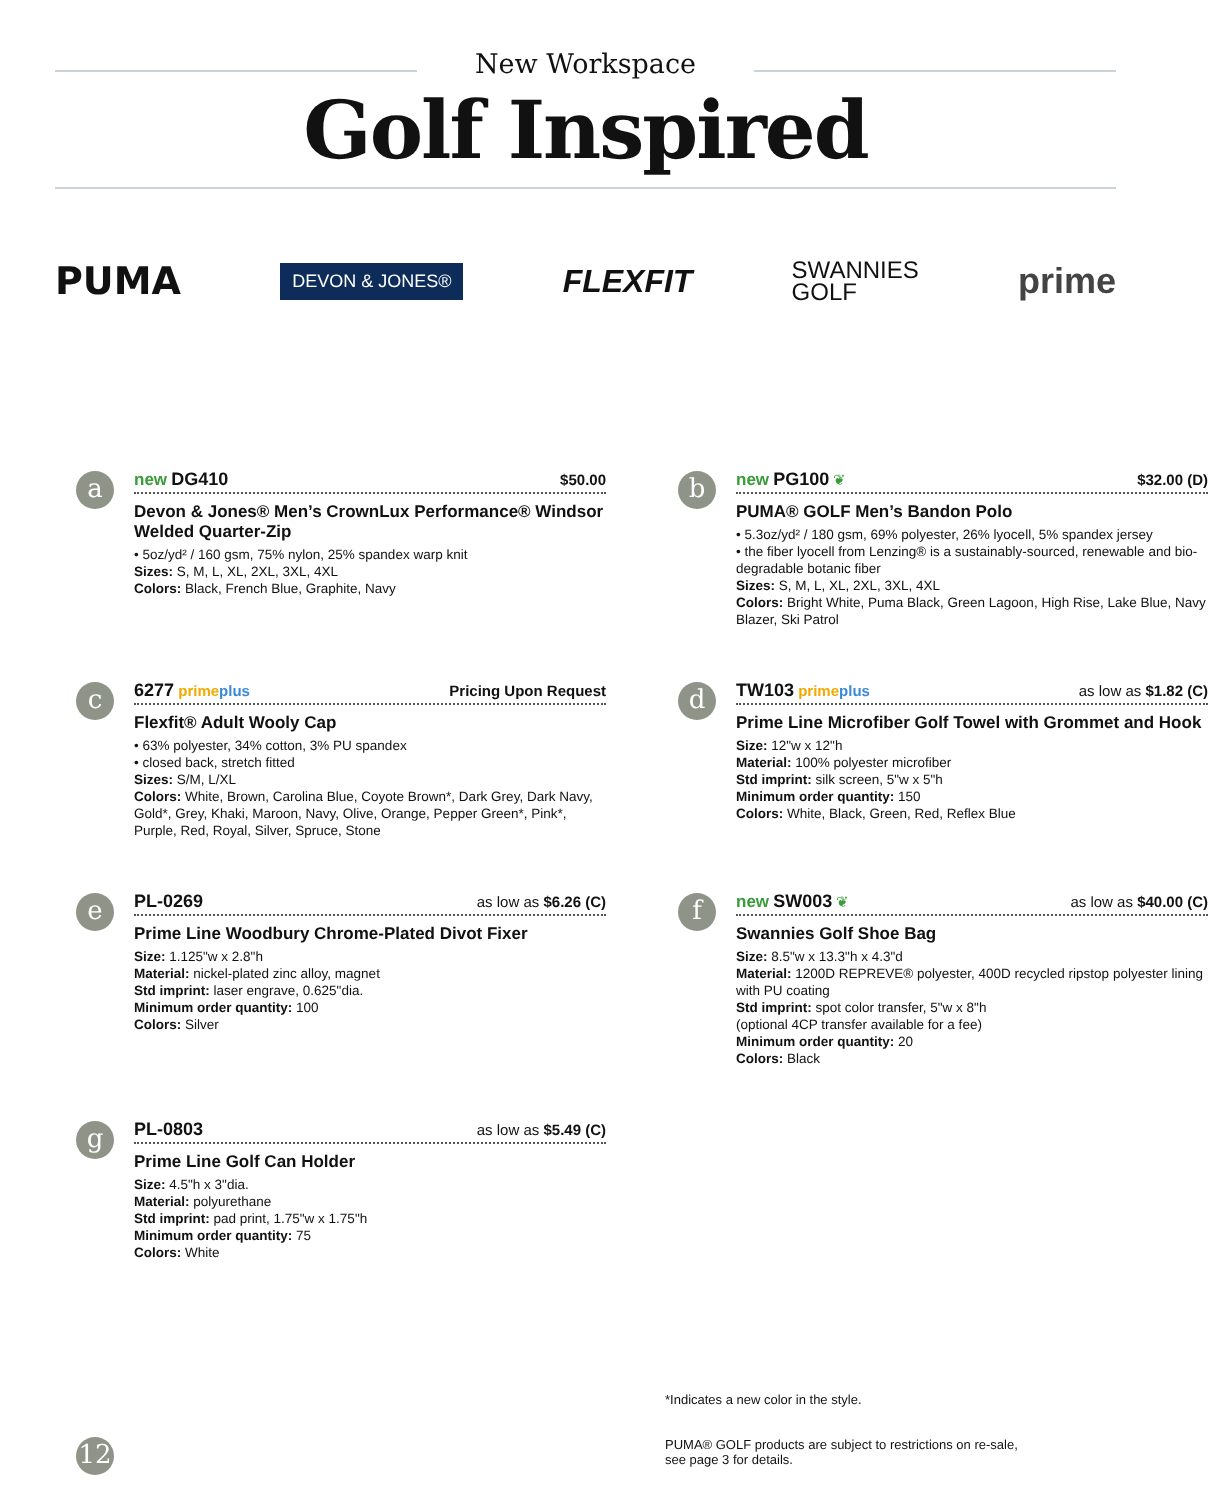New Workspace
Golf Inspired
PUMA DEVON & JONES® FLEXFIT SWANNIES
GOLF prime
a
new DG410 $50.00
Devon & Jones® Men’s CrownLux Performance® Windsor Welded Quarter-Zip
• 5oz/yd² / 160 gsm, 75% nylon, 25% spandex warp knit
Sizes: S, M, L, XL, 2XL, 3XL, 4XL
Colors: Black, French Blue, Graphite, Navy
b
new PG100 ❦ $32.00 (D)
PUMA® GOLF Men’s Bandon Polo
• 5.3oz/yd² / 180 gsm, 69% polyester, 26% lyocell, 5% spandex jersey
• the fiber lyocell from Lenzing® is a sustainably-sourced, renewable and bio-degradable botanic fiber
Sizes: S, M, L, XL, 2XL, 3XL, 4XL
Colors: Bright White, Puma Black, Green Lagoon, High Rise, Lake Blue, Navy Blazer, Ski Patrol
c
6277 primeplus Pricing Upon Request
Flexfit® Adult Wooly Cap
• 63% polyester, 34% cotton, 3% PU spandex
• closed back, stretch fitted
Sizes: S/M, L/XL
Colors: White, Brown, Carolina Blue, Coyote Brown*, Dark Grey, Dark Navy, Gold*, Grey, Khaki, Maroon, Navy, Olive, Orange, Pepper Green*, Pink*, Purple, Red, Royal, Silver, Spruce, Stone
d
TW103 primeplus as low as $1.82 (C)
Prime Line Microfiber Golf Towel with Grommet and Hook
Size: 12"w x 12"h
Material: 100% polyester microfiber
Std imprint: silk screen, 5"w x 5"h
Minimum order quantity: 150
Colors: White, Black, Green, Red, Reflex Blue
e
PL-0269 as low as $6.26 (C)
Prime Line Woodbury Chrome-Plated Divot Fixer
Size: 1.125"w x 2.8"h
Material: nickel-plated zinc alloy, magnet
Std imprint: laser engrave, 0.625"dia.
Minimum order quantity: 100
Colors: Silver
f
new SW003 ❦ as low as $40.00 (C)
Swannies Golf Shoe Bag
Size: 8.5"w x 13.3"h x 4.3"d
Material: 1200D REPREVE® polyester, 400D recycled ripstop polyester lining with PU coating
Std imprint: spot color transfer, 5"w x 8"h
(optional 4CP transfer available for a fee)
Minimum order quantity: 20
Colors: Black
g
PL-0803 as low as $5.49 (C)
Prime Line Golf Can Holder
Size: 4.5"h x 3"dia.
Material: polyurethane
Std imprint: pad print, 1.75"w x 1.75"h
Minimum order quantity: 75
Colors: White
*Indicates a new color in the style.
PUMA® GOLF products are subject to restrictions on re-sale,
see page 3 for details.
12